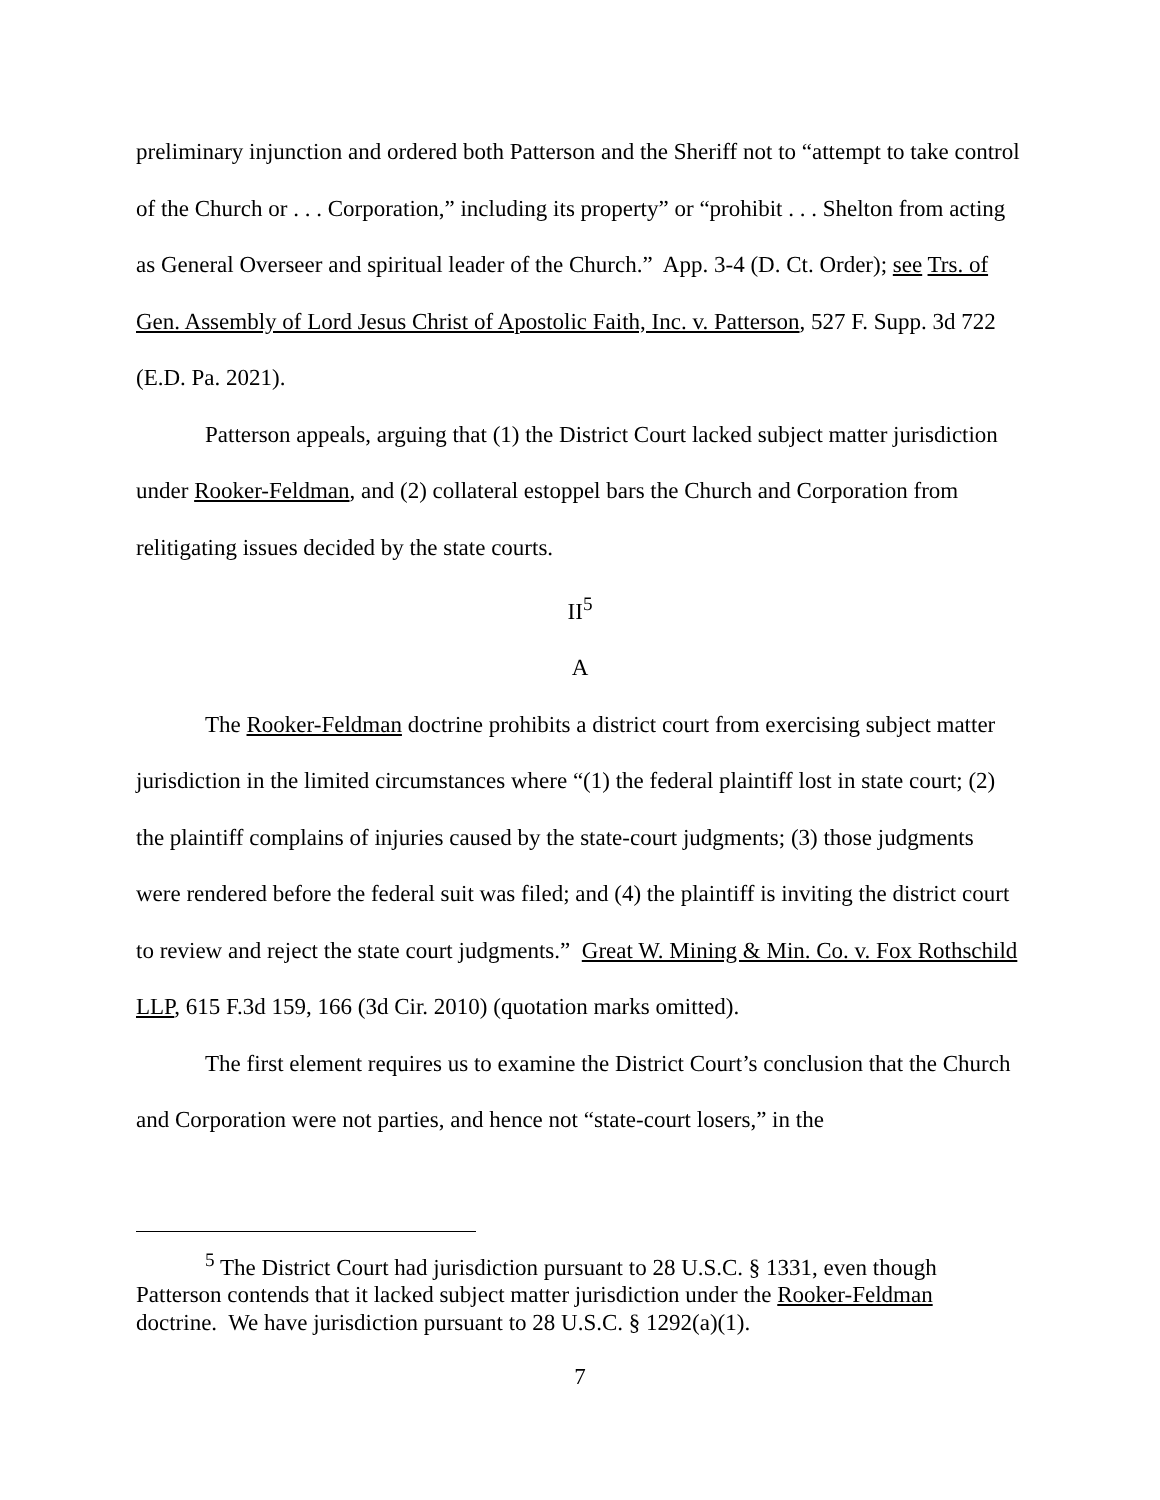preliminary injunction and ordered both Patterson and the Sheriff not to “attempt to take control of the Church or . . . Corporation,” including its property” or “prohibit . . . Shelton from acting as General Overseer and spiritual leader of the Church.” App. 3-4 (D. Ct. Order); see Trs. of Gen. Assembly of Lord Jesus Christ of Apostolic Faith, Inc. v. Patterson, 527 F. Supp. 3d 722 (E.D. Pa. 2021).
Patterson appeals, arguing that (1) the District Court lacked subject matter jurisdiction under Rooker-Feldman, and (2) collateral estoppel bars the Church and Corporation from relitigating issues decided by the state courts.
II<sup>5</sup>
A
The Rooker-Feldman doctrine prohibits a district court from exercising subject matter jurisdiction in the limited circumstances where “(1) the federal plaintiff lost in state court; (2) the plaintiff complains of injuries caused by the state-court judgments; (3) those judgments were rendered before the federal suit was filed; and (4) the plaintiff is inviting the district court to review and reject the state court judgments.” Great W. Mining & Min. Co. v. Fox Rothschild LLP, 615 F.3d 159, 166 (3d Cir. 2010) (quotation marks omitted).
The first element requires us to examine the District Court’s conclusion that the Church and Corporation were not parties, and hence not “state-court losers,” in the
<sup>5</sup> The District Court had jurisdiction pursuant to 28 U.S.C. § 1331, even though Patterson contends that it lacked subject matter jurisdiction under the Rooker-Feldman doctrine. We have jurisdiction pursuant to 28 U.S.C. § 1292(a)(1).
7